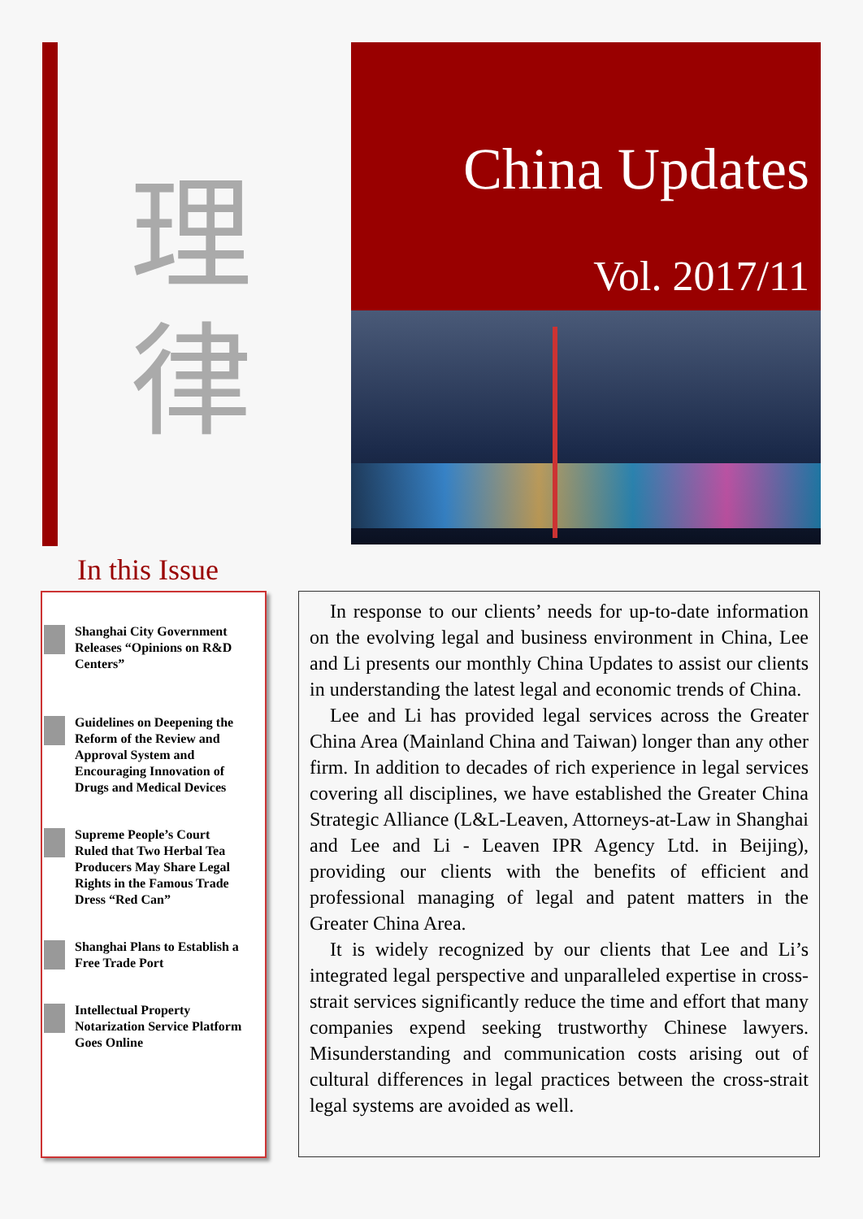理
律
China Updates
Vol. 2017/11
In this Issue
Shanghai City Government Releases “Opinions on R&D Centers”
Guidelines on Deepening the Reform of the Review and Approval System and Encouraging Innovation of Drugs and Medical Devices
Supreme People’s Court Ruled that Two Herbal Tea Producers May Share Legal Rights in the Famous Trade Dress “Red Can”
Shanghai Plans to Establish a Free Trade Port
Intellectual Property Notarization Service Platform Goes Online
In response to our clients’ needs for up-to-date information on the evolving legal and business environment in China, Lee and Li presents our monthly China Updates to assist our clients in understanding the latest legal and economic trends of China.
Lee and Li has provided legal services across the Greater China Area (Mainland China and Taiwan) longer than any other firm. In addition to decades of rich experience in legal services covering all disciplines, we have established the Greater China Strategic Alliance (L&L-Leaven, Attorneys-at-Law in Shanghai and Lee and Li - Leaven IPR Agency Ltd. in Beijing), providing our clients with the benefits of efficient and professional managing of legal and patent matters in the Greater China Area.
It is widely recognized by our clients that Lee and Li’s integrated legal perspective and unparalleled expertise in cross-strait services significantly reduce the time and effort that many companies expend seeking trustworthy Chinese lawyers. Misunderstanding and communication costs arising out of cultural differences in legal practices between the cross-strait legal systems are avoided as well.